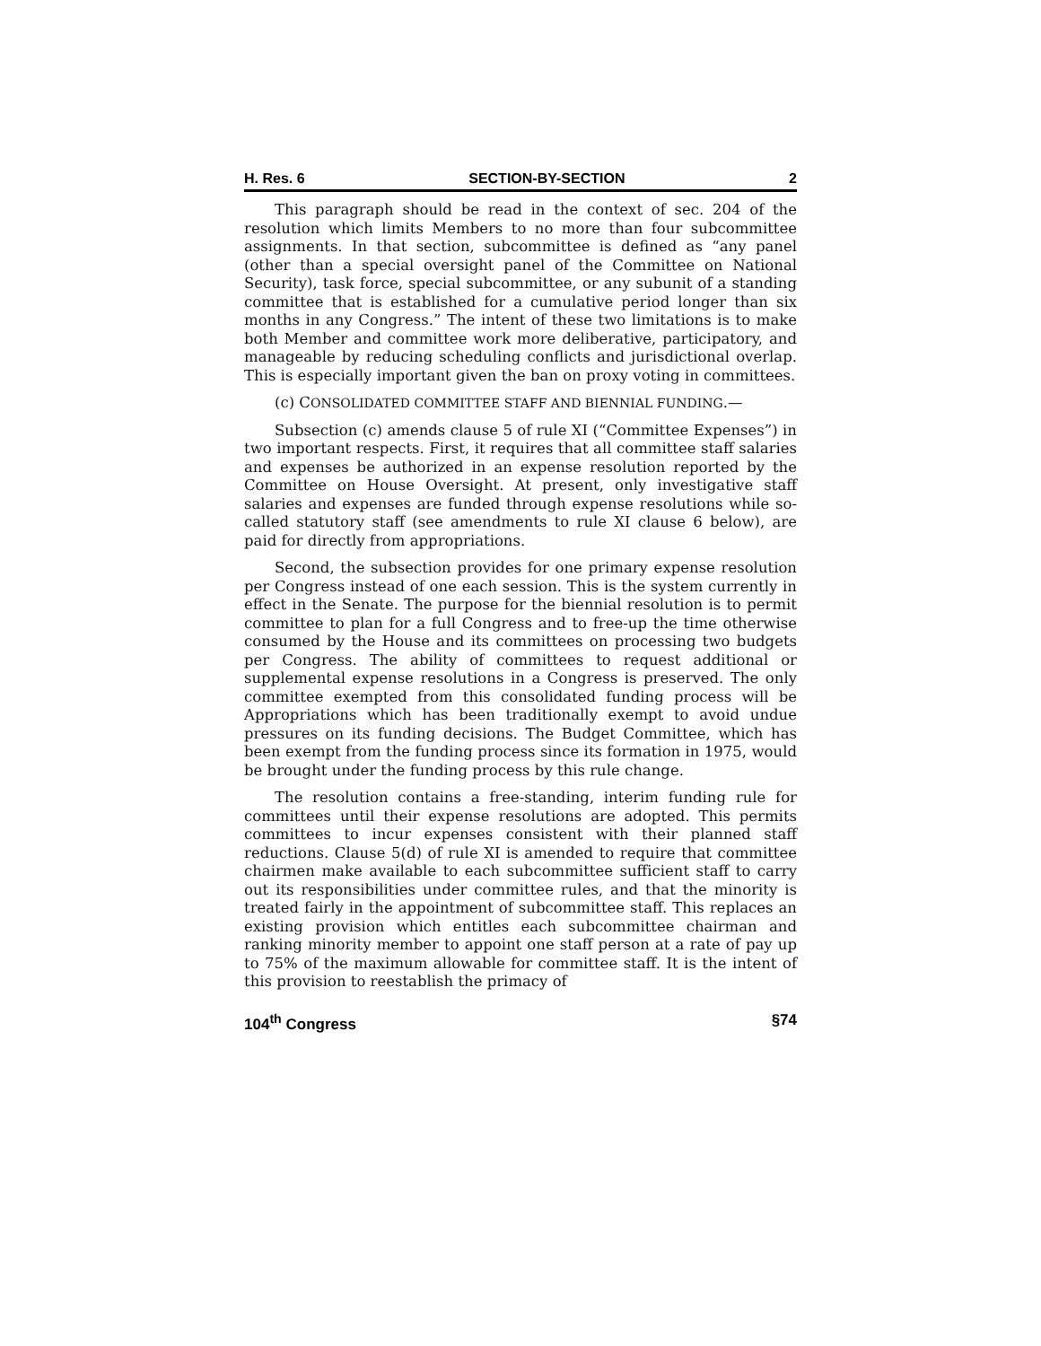H. Res. 6 SECTION-BY-SECTION 2
This paragraph should be read in the context of sec. 204 of the resolution which limits Members to no more than four subcommittee assignments. In that section, subcommittee is defined as “any panel (other than a special oversight panel of the Committee on National Security), task force, special subcommittee, or any subunit of a standing committee that is established for a cumulative period longer than six months in any Congress.” The intent of these two limitations is to make both Member and committee work more deliberative, participatory, and manageable by reducing scheduling conflicts and jurisdictional overlap. This is especially important given the ban on proxy voting in committees.
(c) CONSOLIDATED COMMITTEE STAFF AND BIENNIAL FUNDING.—
Subsection (c) amends clause 5 of rule XI (“Committee Expenses”) in two important respects. First, it requires that all committee staff salaries and expenses be authorized in an expense resolution reported by the Committee on House Oversight. At present, only investigative staff salaries and expenses are funded through expense resolutions while so-called statutory staff (see amendments to rule XI clause 6 below), are paid for directly from appropriations.
Second, the subsection provides for one primary expense resolution per Congress instead of one each session. This is the system currently in effect in the Senate. The purpose for the biennial resolution is to permit committee to plan for a full Congress and to free-up the time otherwise consumed by the House and its committees on processing two budgets per Congress. The ability of committees to request additional or supplemental expense resolutions in a Congress is preserved. The only committee exempted from this consolidated funding process will be Appropriations which has been traditionally exempt to avoid undue pressures on its funding decisions. The Budget Committee, which has been exempt from the funding process since its formation in 1975, would be brought under the funding process by this rule change.
The resolution contains a free-standing, interim funding rule for committees until their expense resolutions are adopted. This permits committees to incur expenses consistent with their planned staff reductions. Clause 5(d) of rule XI is amended to require that committee chairmen make available to each subcommittee sufficient staff to carry out its responsibilities under committee rules, and that the minority is treated fairly in the appointment of subcommittee staff. This replaces an existing provision which entitles each subcommittee chairman and ranking minority member to appoint one staff person at a rate of pay up to 75% of the maximum allowable for committee staff. It is the intent of this provision to reestablish the primacy of
104<sup>th</sup> Congress §74